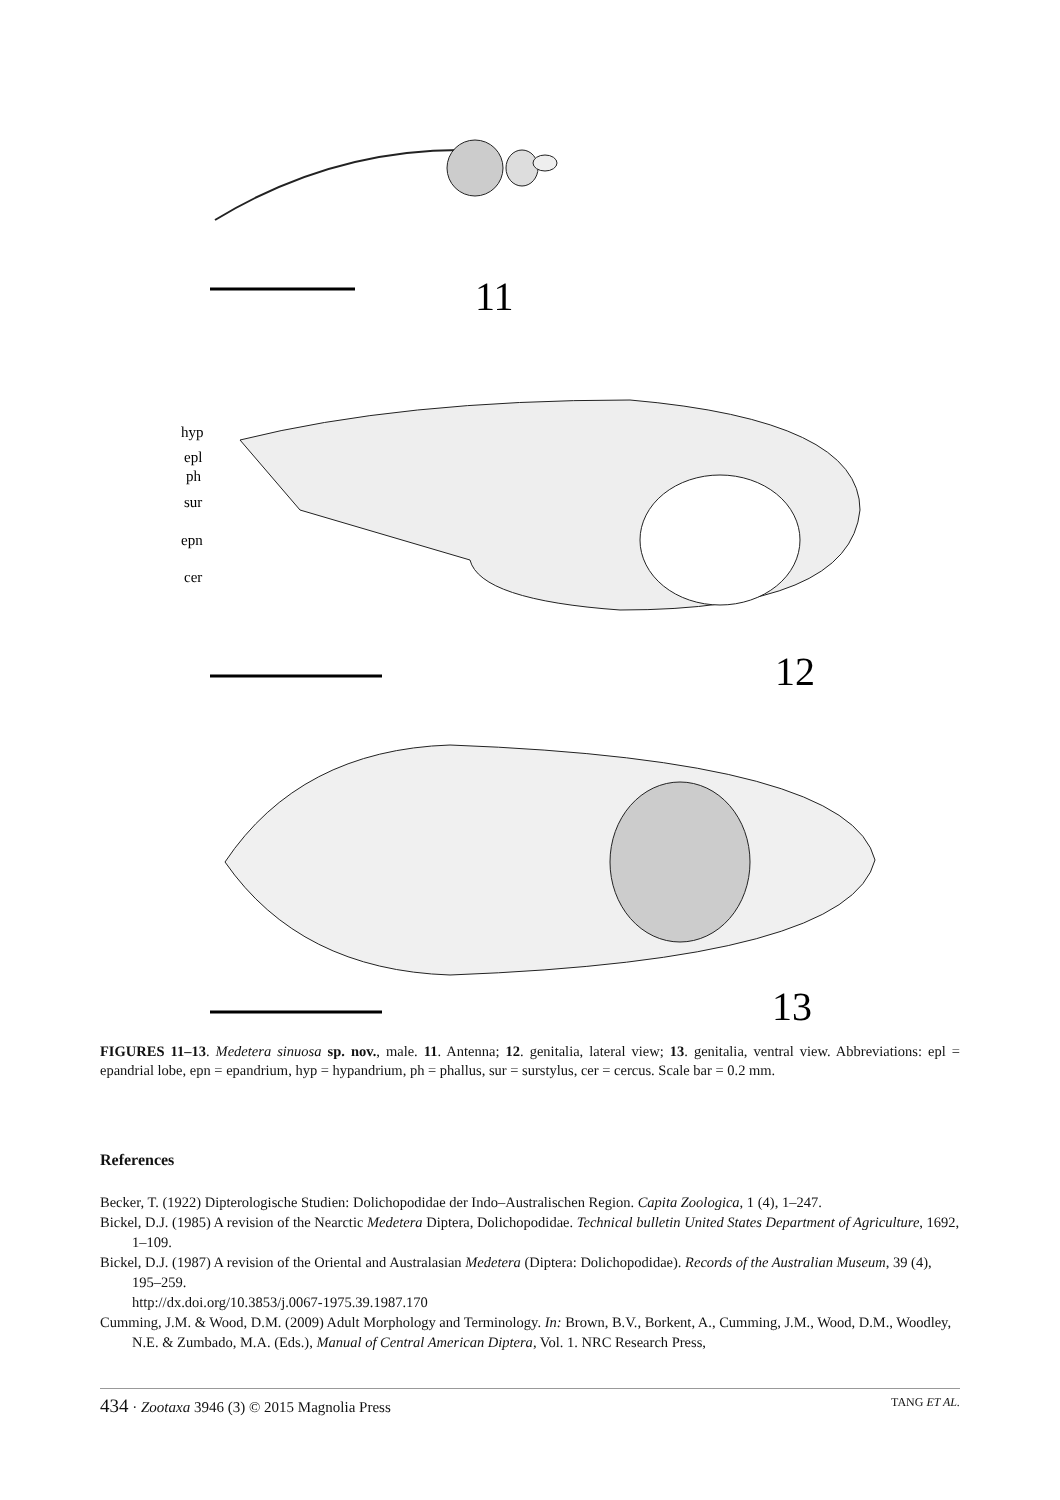11
hyp
epl
ph
sur
epn
cer
12
13
FIGURES 11–13. Medetera sinuosa sp. nov., male. 11. Antenna; 12. genitalia, lateral view; 13. genitalia, ventral view. Abbreviations: epl = epandrial lobe, epn = epandrium, hyp = hypandrium, ph = phallus, sur = surstylus, cer = cercus. Scale bar = 0.2 mm.
References
Becker, T. (1922) Dipterologische Studien: Dolichopodidae der Indo–Australischen Region. Capita Zoologica, 1 (4), 1–247.
Bickel, D.J. (1985) A revision of the Nearctic Medetera Diptera, Dolichopodidae. Technical bulletin United States Department of Agriculture, 1692, 1–109.
Bickel, D.J. (1987) A revision of the Oriental and Australasian Medetera (Diptera: Dolichopodidae). Records of the Australian Museum, 39 (4), 195–259.
http://dx.doi.org/10.3853/j.0067-1975.39.1987.170
Cumming, J.M. & Wood, D.M. (2009) Adult Morphology and Terminology. In: Brown, B.V., Borkent, A., Cumming, J.M., Wood, D.M., Woodley, N.E. & Zumbado, M.A. (Eds.), Manual of Central American Diptera, Vol. 1. NRC Research Press,
434 · Zootaxa 3946 (3) © 2015 Magnolia Press TANG ET AL.